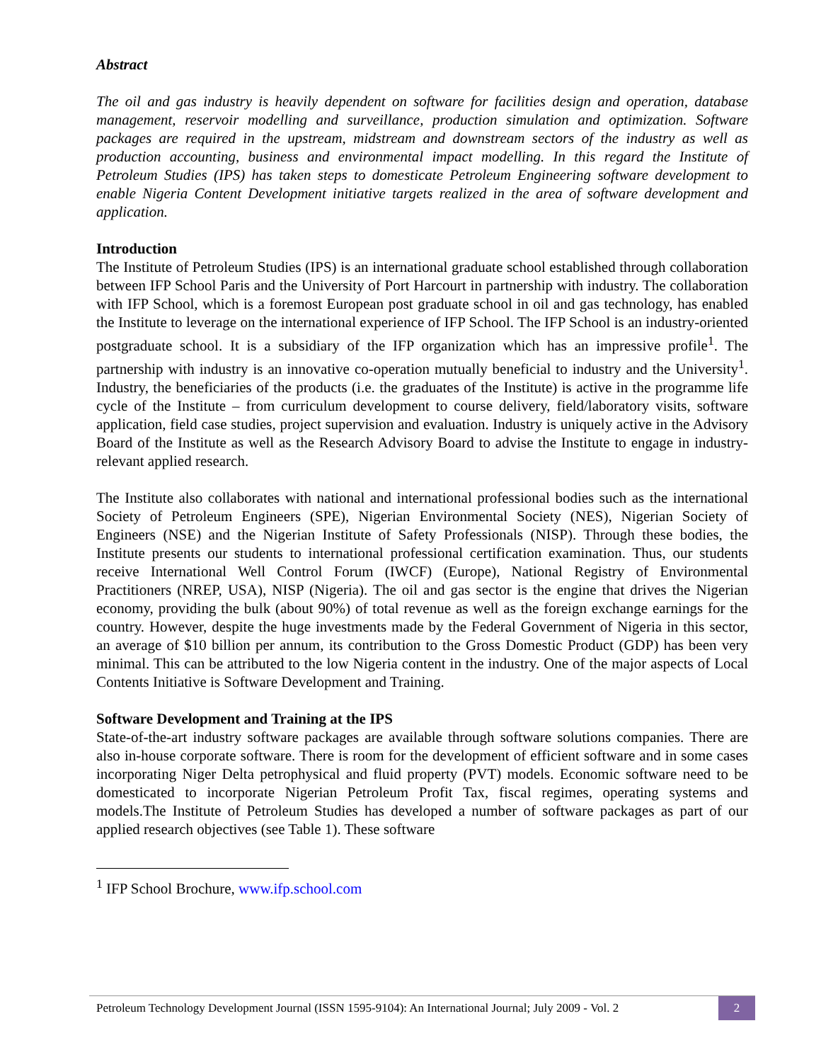Abstract
The oil and gas industry is heavily dependent on software for facilities design and operation, database management, reservoir modelling and surveillance, production simulation and optimization. Software packages are required in the upstream, midstream and downstream sectors of the industry as well as production accounting, business and environmental impact modelling. In this regard the Institute of Petroleum Studies (IPS) has taken steps to domesticate Petroleum Engineering software development to enable Nigeria Content Development initiative targets realized in the area of software development and application.
Introduction
The Institute of Petroleum Studies (IPS) is an international graduate school established through collaboration between IFP School Paris and the University of Port Harcourt in partnership with industry. The collaboration with IFP School, which is a foremost European post graduate school in oil and gas technology, has enabled the Institute to leverage on the international experience of IFP School. The IFP School is an industry-oriented postgraduate school. It is a subsidiary of the IFP organization which has an impressive profile<sup>1</sup>. The partnership with industry is an innovative co-operation mutually beneficial to industry and the University<sup>1</sup>. Industry, the beneficiaries of the products (i.e. the graduates of the Institute) is active in the programme life cycle of the Institute – from curriculum development to course delivery, field/laboratory visits, software application, field case studies, project supervision and evaluation. Industry is uniquely active in the Advisory Board of the Institute as well as the Research Advisory Board to advise the Institute to engage in industry-relevant applied research.
The Institute also collaborates with national and international professional bodies such as the international Society of Petroleum Engineers (SPE), Nigerian Environmental Society (NES), Nigerian Society of Engineers (NSE) and the Nigerian Institute of Safety Professionals (NISP). Through these bodies, the Institute presents our students to international professional certification examination. Thus, our students receive International Well Control Forum (IWCF) (Europe), National Registry of Environmental Practitioners (NREP, USA), NISP (Nigeria). The oil and gas sector is the engine that drives the Nigerian economy, providing the bulk (about 90%) of total revenue as well as the foreign exchange earnings for the country. However, despite the huge investments made by the Federal Government of Nigeria in this sector, an average of $10 billion per annum, its contribution to the Gross Domestic Product (GDP) has been very minimal. This can be attributed to the low Nigeria content in the industry. One of the major aspects of Local Contents Initiative is Software Development and Training.
Software Development and Training at the IPS
State-of-the-art industry software packages are available through software solutions companies. There are also in-house corporate software. There is room for the development of efficient software and in some cases incorporating Niger Delta petrophysical and fluid property (PVT) models. Economic software need to be domesticated to incorporate Nigerian Petroleum Profit Tax, fiscal regimes, operating systems and models.The Institute of Petroleum Studies has developed a number of software packages as part of our applied research objectives (see Table 1). These software
<sup>1</sup> IFP School Brochure, www.ifp.school.com
Petroleum Technology Development Journal (ISSN 1595-9104): An International Journal; July 2009 - Vol. 2 2